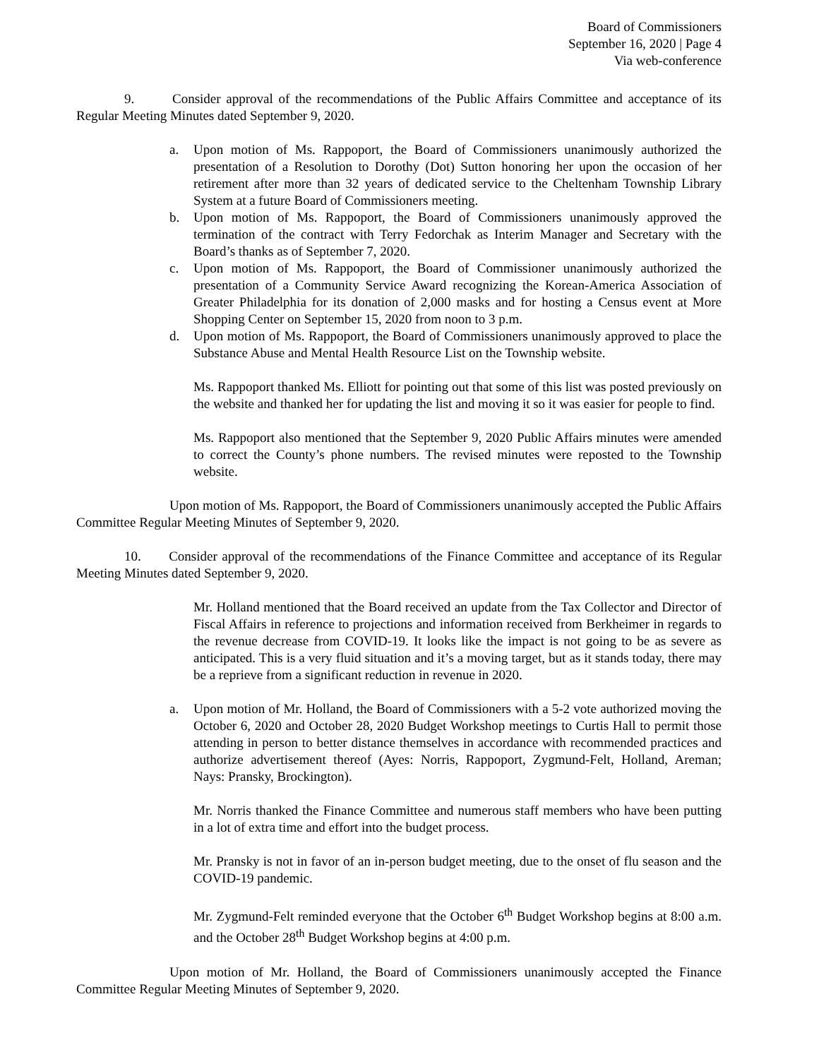Board of Commissioners
September 16, 2020 | Page 4
Via web-conference
9. Consider approval of the recommendations of the Public Affairs Committee and acceptance of its Regular Meeting Minutes dated September 9, 2020.
a. Upon motion of Ms. Rappoport, the Board of Commissioners unanimously authorized the presentation of a Resolution to Dorothy (Dot) Sutton honoring her upon the occasion of her retirement after more than 32 years of dedicated service to the Cheltenham Township Library System at a future Board of Commissioners meeting.
b. Upon motion of Ms. Rappoport, the Board of Commissioners unanimously approved the termination of the contract with Terry Fedorchak as Interim Manager and Secretary with the Board’s thanks as of September 7, 2020.
c. Upon motion of Ms. Rappoport, the Board of Commissioner unanimously authorized the presentation of a Community Service Award recognizing the Korean-America Association of Greater Philadelphia for its donation of 2,000 masks and for hosting a Census event at More Shopping Center on September 15, 2020 from noon to 3 p.m.
d. Upon motion of Ms. Rappoport, the Board of Commissioners unanimously approved to place the Substance Abuse and Mental Health Resource List on the Township website.
Ms. Rappoport thanked Ms. Elliott for pointing out that some of this list was posted previously on the website and thanked her for updating the list and moving it so it was easier for people to find.
Ms. Rappoport also mentioned that the September 9, 2020 Public Affairs minutes were amended to correct the County’s phone numbers. The revised minutes were reposted to the Township website.
Upon motion of Ms. Rappoport, the Board of Commissioners unanimously accepted the Public Affairs Committee Regular Meeting Minutes of September 9, 2020.
10. Consider approval of the recommendations of the Finance Committee and acceptance of its Regular Meeting Minutes dated September 9, 2020.
Mr. Holland mentioned that the Board received an update from the Tax Collector and Director of Fiscal Affairs in reference to projections and information received from Berkheimer in regards to the revenue decrease from COVID-19. It looks like the impact is not going to be as severe as anticipated. This is a very fluid situation and it’s a moving target, but as it stands today, there may be a reprieve from a significant reduction in revenue in 2020.
a. Upon motion of Mr. Holland, the Board of Commissioners with a 5-2 vote authorized moving the October 6, 2020 and October 28, 2020 Budget Workshop meetings to Curtis Hall to permit those attending in person to better distance themselves in accordance with recommended practices and authorize advertisement thereof (Ayes: Norris, Rappoport, Zygmund-Felt, Holland, Areman; Nays: Pransky, Brockington).
Mr. Norris thanked the Finance Committee and numerous staff members who have been putting in a lot of extra time and effort into the budget process.
Mr. Pransky is not in favor of an in-person budget meeting, due to the onset of flu season and the COVID-19 pandemic.
Mr. Zygmund-Felt reminded everyone that the October 6<sup>th</sup> Budget Workshop begins at 8:00 a.m. and the October 28<sup>th</sup> Budget Workshop begins at 4:00 p.m.
Upon motion of Mr. Holland, the Board of Commissioners unanimously accepted the Finance Committee Regular Meeting Minutes of September 9, 2020.